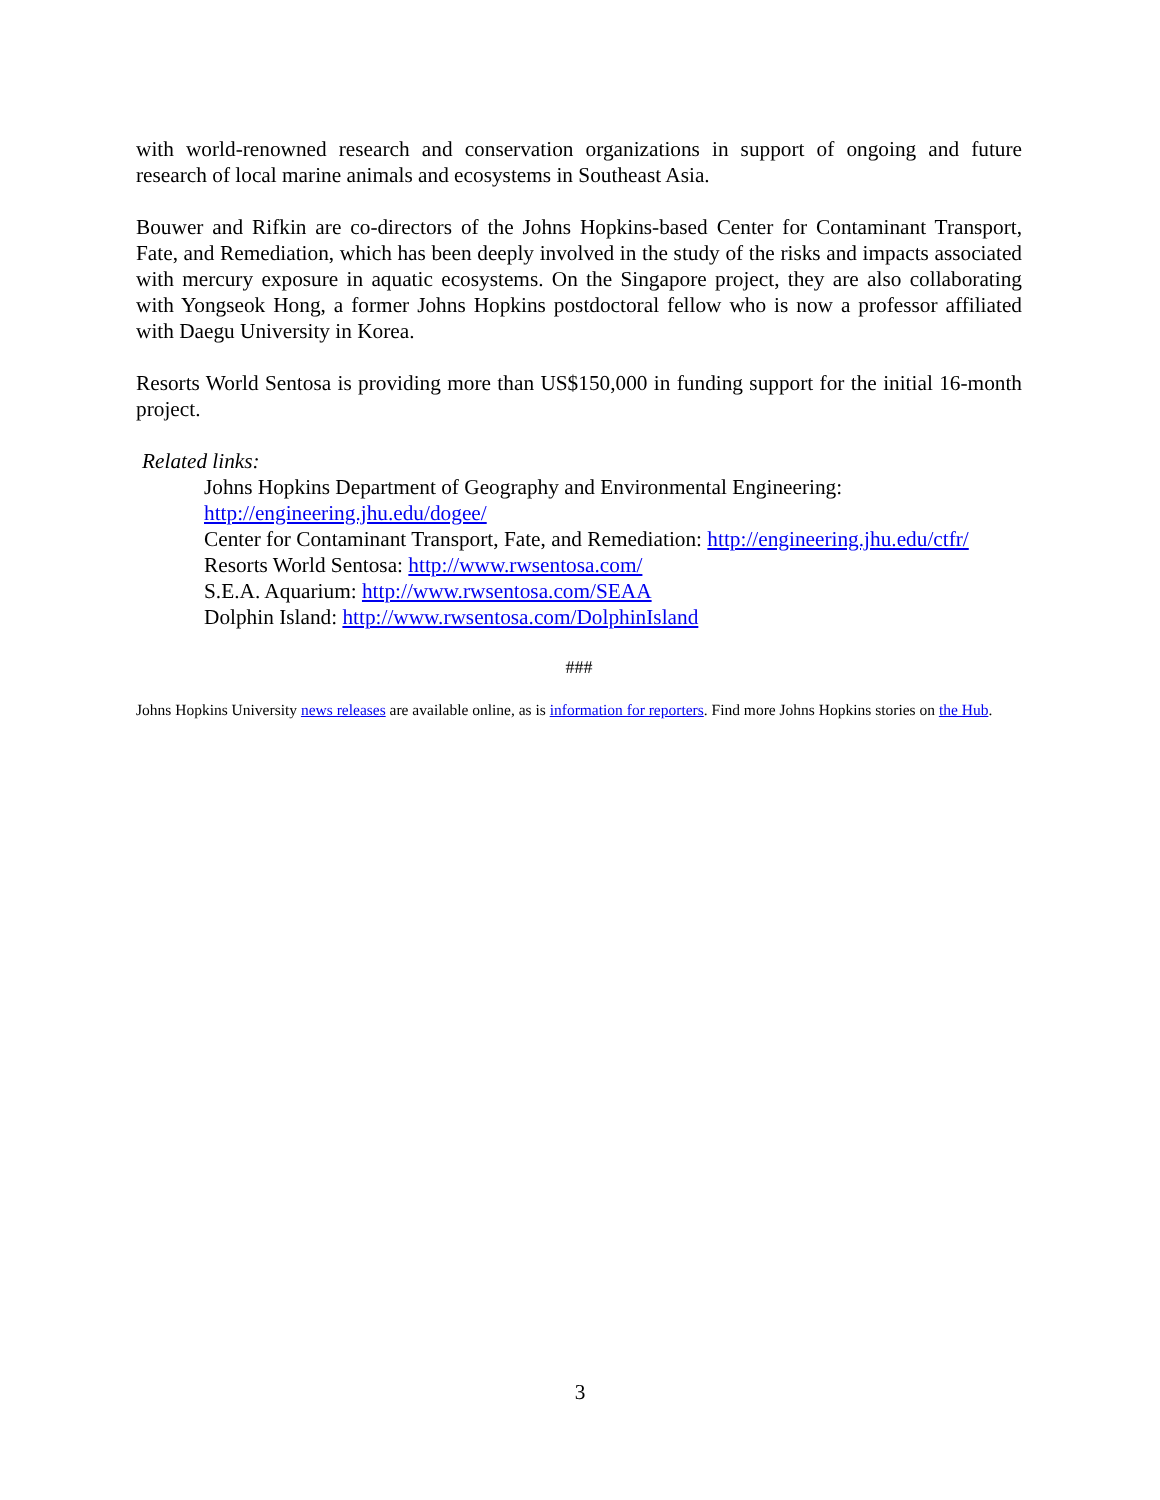with world-renowned research and conservation organizations in support of ongoing and future research of local marine animals and ecosystems in Southeast Asia.
Bouwer and Rifkin are co-directors of the Johns Hopkins-based Center for Contaminant Transport, Fate, and Remediation, which has been deeply involved in the study of the risks and impacts associated with mercury exposure in aquatic ecosystems. On the Singapore project, they are also collaborating with Yongseok Hong, a former Johns Hopkins postdoctoral fellow who is now a professor affiliated with Daegu University in Korea.
Resorts World Sentosa is providing more than US$150,000 in funding support for the initial 16-month project.
Related links:
Johns Hopkins Department of Geography and Environmental Engineering:
http://engineering.jhu.edu/dogee/
Center for Contaminant Transport, Fate, and Remediation: http://engineering.jhu.edu/ctfr/
Resorts World Sentosa: http://www.rwsentosa.com/
S.E.A. Aquarium: http://www.rwsentosa.com/SEAA
Dolphin Island: http://www.rwsentosa.com/DolphinIsland
###
Johns Hopkins University news releases are available online, as is information for reporters. Find more Johns Hopkins stories on the Hub.
3